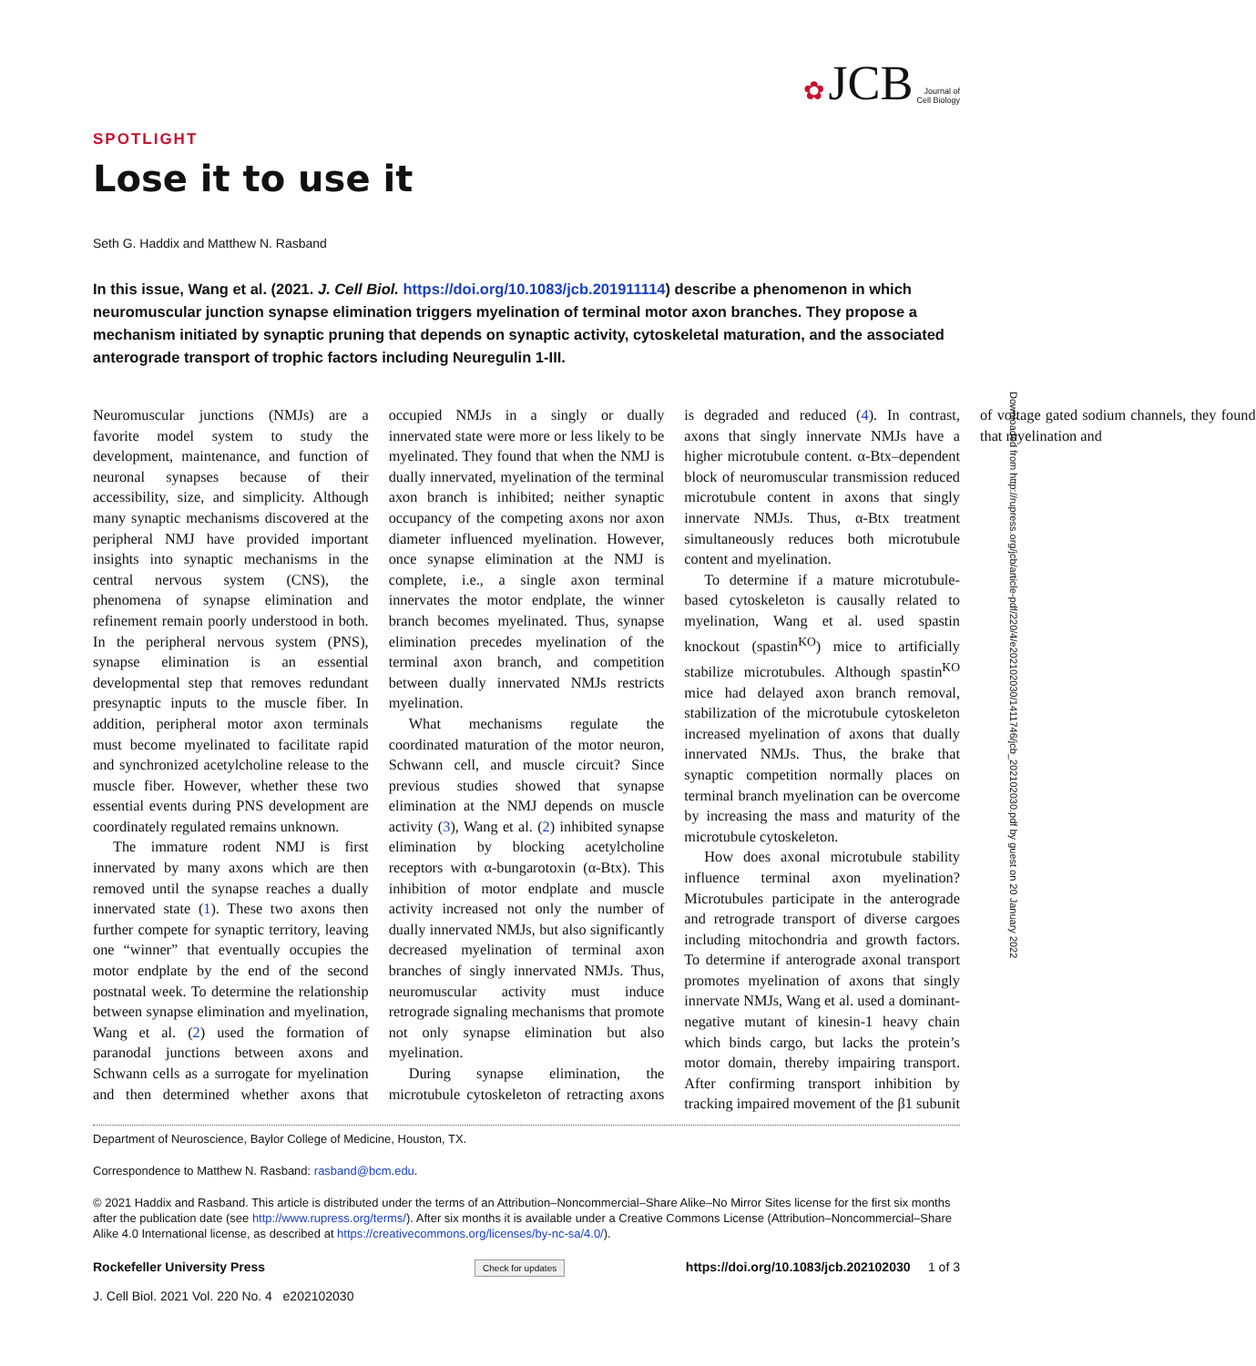✿ JCB Journal of
Cell Biology
SPOTLIGHT
Lose it to use it
Seth G. Haddix and Matthew N. Rasband
In this issue, Wang et al. (2021. J. Cell Biol. https://doi.org/10.1083/jcb.201911114) describe a phenomenon in which neuromuscular junction synapse elimination triggers myelination of terminal motor axon branches. They propose a mechanism initiated by synaptic pruning that depends on synaptic activity, cytoskeletal maturation, and the associated anterograde transport of trophic factors including Neuregulin 1-III.
Neuromuscular junctions (NMJs) are a favorite model system to study the development, maintenance, and function of neuronal synapses because of their accessibility, size, and simplicity. Although many synaptic mechanisms discovered at the peripheral NMJ have provided important insights into synaptic mechanisms in the central nervous system (CNS), the phenomena of synapse elimination and refinement remain poorly understood in both. In the peripheral nervous system (PNS), synapse elimination is an essential developmental step that removes redundant presynaptic inputs to the muscle fiber. In addition, peripheral motor axon terminals must become myelinated to facilitate rapid and synchronized acetylcholine release to the muscle fiber. However, whether these two essential events during PNS development are coordinately regulated remains unknown.
The immature rodent NMJ is first innervated by many axons which are then removed until the synapse reaches a dually innervated state (1). These two axons then further compete for synaptic territory, leaving one “winner” that eventually occupies the motor endplate by the end of the second postnatal week. To determine the relationship between synapse elimination and myelination, Wang et al. (2) used the formation of paranodal junctions between axons and Schwann cells as a surrogate for myelination and then determined whether axons that occupied NMJs in a singly or dually innervated state were more or less likely to be myelinated. They found that when the NMJ is dually innervated, myelination of the terminal axon branch is inhibited; neither synaptic occupancy of the competing axons nor axon diameter influenced myelination. However, once synapse elimination at the NMJ is complete, i.e., a single axon terminal innervates the motor endplate, the winner branch becomes myelinated. Thus, synapse elimination precedes myelination of the terminal axon branch, and competition between dually innervated NMJs restricts myelination.
What mechanisms regulate the coordinated maturation of the motor neuron, Schwann cell, and muscle circuit? Since previous studies showed that synapse elimination at the NMJ depends on muscle activity (3), Wang et al. (2) inhibited synapse elimination by blocking acetylcholine receptors with α-bungarotoxin (α-Btx). This inhibition of motor endplate and muscle activity increased not only the number of dually innervated NMJs, but also significantly decreased myelination of terminal axon branches of singly innervated NMJs. Thus, neuromuscular activity must induce retrograde signaling mechanisms that promote not only synapse elimination but also myelination.
During synapse elimination, the microtubule cytoskeleton of retracting axons is degraded and reduced (4). In contrast, axons that singly innervate NMJs have a higher microtubule content. α-Btx–dependent block of neuromuscular transmission reduced microtubule content in axons that singly innervate NMJs. Thus, α-Btx treatment simultaneously reduces both microtubule content and myelination.
To determine if a mature microtubule-based cytoskeleton is causally related to myelination, Wang et al. used spastin knockout (spastin<sup>KO</sup>) mice to artificially stabilize microtubules. Although spastin<sup>KO</sup> mice had delayed axon branch removal, stabilization of the microtubule cytoskeleton increased myelination of axons that dually innervated NMJs. Thus, the brake that synaptic competition normally places on terminal branch myelination can be overcome by increasing the mass and maturity of the microtubule cytoskeleton.
How does axonal microtubule stability influence terminal axon myelination? Microtubules participate in the anterograde and retrograde transport of diverse cargoes including mitochondria and growth factors. To determine if anterograde axonal transport promotes myelination of axons that singly innervate NMJs, Wang et al. used a dominant-negative mutant of kinesin-1 heavy chain which binds cargo, but lacks the protein’s motor domain, thereby impairing transport. After confirming transport inhibition by tracking impaired movement of the β1 subunit of voltage gated sodium channels, they found that myelination and
Department of Neuroscience, Baylor College of Medicine, Houston, TX.
Correspondence to Matthew N. Rasband: rasband@bcm.edu.
© 2021 Haddix and Rasband. This article is distributed under the terms of an Attribution–Noncommercial–Share Alike–No Mirror Sites license for the first six months after the publication date (see http://www.rupress.org/terms/). After six months it is available under a Creative Commons License (Attribution–Noncommercial–Share Alike 4.0 International license, as described at https://creativecommons.org/licenses/by-nc-sa/4.0/).
Rockefeller University Press
J. Cell Biol. 2021 Vol. 220 No. 4 e202102030
Check for updates
https://doi.org/10.1083/jcb.202102030 1 of 3
Downloaded from http://rupress.org/jcb/article-pdf/220/4/e202102030/1411746/jcb_202102030.pdf by guest on 20 January 2022